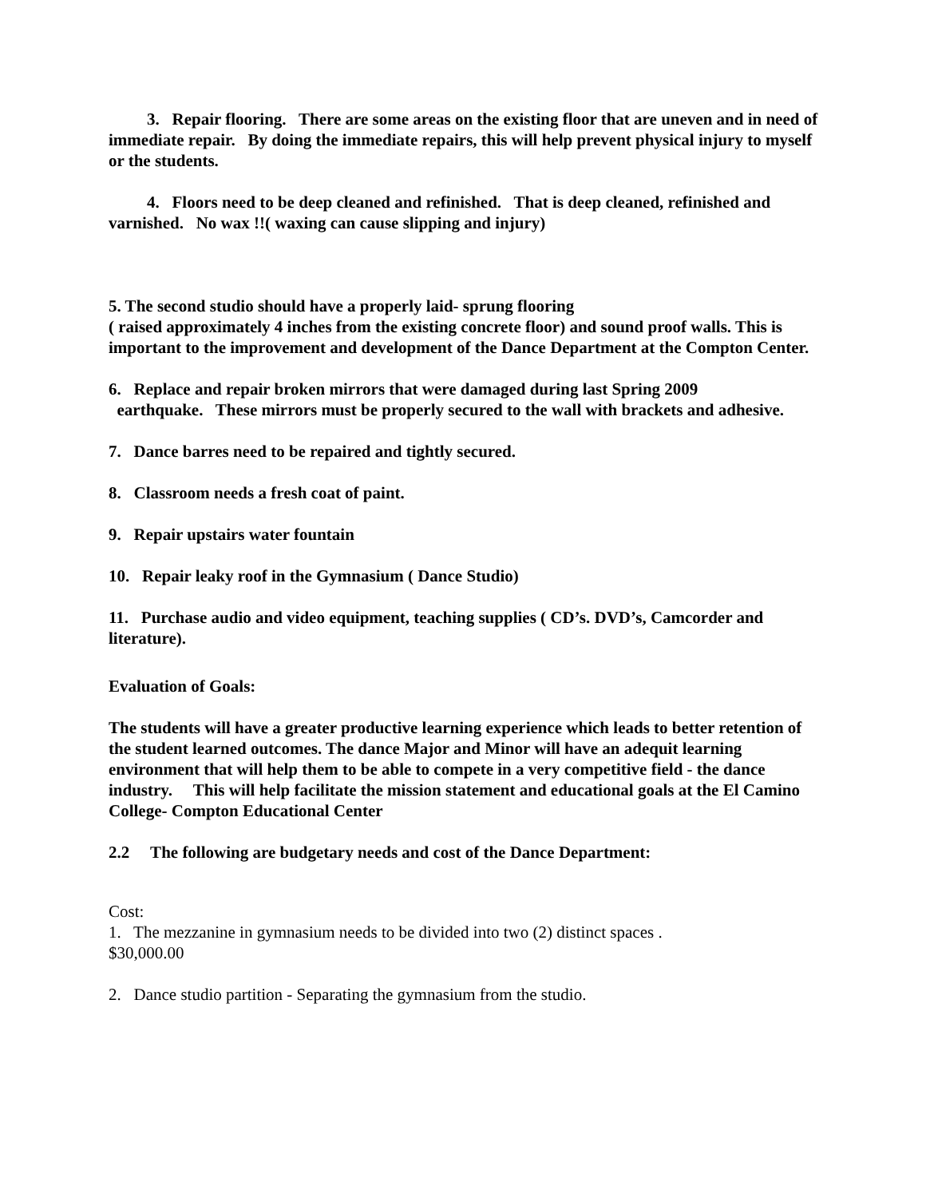3. Repair flooring. There are some areas on the existing floor that are uneven and in need of immediate repair. By doing the immediate repairs, this will help prevent physical injury to myself or the students.
4. Floors need to be deep cleaned and refinished. That is deep cleaned, refinished and varnished. No wax !!( waxing can cause slipping and injury)
5. The second studio should have a properly laid- sprung flooring
( raised approximately 4 inches from the existing concrete floor) and sound proof walls. This is important to the improvement and development of the Dance Department at the Compton Center.
6. Replace and repair broken mirrors that were damaged during last Spring 2009
earthquake. These mirrors must be properly secured to the wall with brackets and adhesive.
7. Dance barres need to be repaired and tightly secured.
8. Classroom needs a fresh coat of paint.
9. Repair upstairs water fountain
10. Repair leaky roof in the Gymnasium ( Dance Studio)
11. Purchase audio and video equipment, teaching supplies ( CD’s. DVD’s, Camcorder and literature).
Evaluation of Goals:
The students will have a greater productive learning experience which leads to better retention of the student learned outcomes. The dance Major and Minor will have an adequit learning environment that will help them to be able to compete in a very competitive field - the dance industry. This will help facilitate the mission statement and educational goals at the El Camino College- Compton Educational Center
2.2 The following are budgetary needs and cost of the Dance Department:
Cost:
1. The mezzanine in gymnasium needs to be divided into two (2) distinct spaces .
$30,000.00
2. Dance studio partition - Separating the gymnasium from the studio.